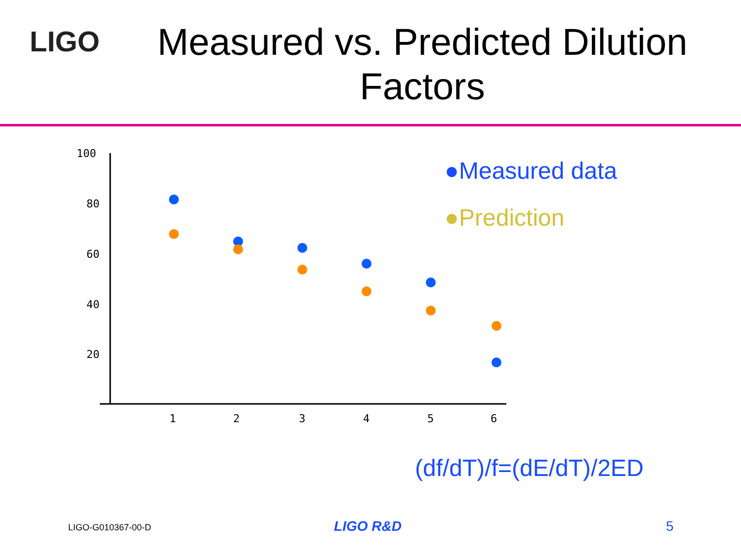LIGO
Measured vs. Predicted Dilution Factors
100
80
60
40
20
1
2
3
4
5
6
●Measured data
●Prediction
(df/dT)/f=(dE/dT)/2ED
LIGO-G010367-00-D LIGO R&D 5